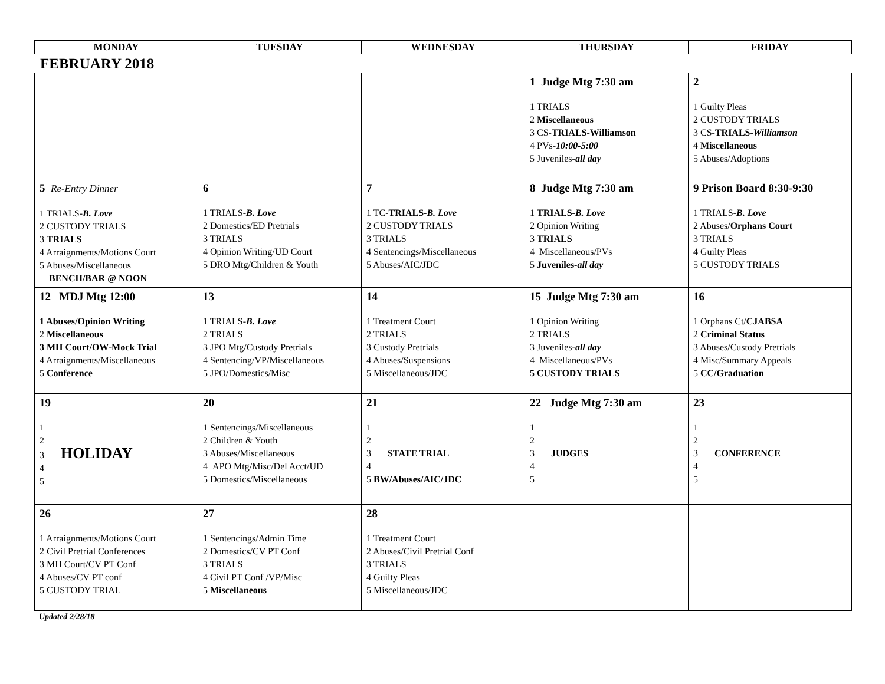| MONDAY | TUESDAY | WEDNESDAY | THURSDAY | FRIDAY |
| --- | --- | --- | --- | --- |
FEBRUARY 2018
| | | | 1 Judge Mtg 7:30 am 1 TRIALS 2 Miscellaneous 3 CS- TRIALS-Williamson 4 PVs- 10:00-5:00 5 Juveniles- all day | 2 1 Guilty Pleas 2 CUSTODY TRIALS 3 CS- TRIALS- Williamson 4 Miscellaneous 5 Abuses/Adoptions |
| 5 Re-Entry Dinner 1 TRIALS- B. Love 2 CUSTODY TRIALS 3 TRIALS 4 Arraignments/Motions Court 5 Abuses/Miscellaneous BENCH/BAR @ NOON | 6 1 TRIALS- B. Love 2 Domestics/ED Pretrials 3 TRIALS 4 Opinion Writing/UD Court 5 DRO Mtg/Children & Youth | 7 1 TC- TRIALS- B. Love 2 CUSTODY TRIALS 3 TRIALS 4 Sentencings/Miscellaneous 5 Abuses/AIC/JDC | 8 Judge Mtg 7:30 am 1 TRIALS- B. Love 2 Opinion Writing 3 TRIALS 4 Miscellaneous/PVs 5 Juveniles- all day | 9 Prison Board 8:30-9:30 1 TRIALS- B. Love 2 Abuses/ Orphans Court 3 TRIALS 4 Guilty Pleas 5 CUSTODY TRIALS |
| 12 MDJ Mtg 12:00 1 Abuses/Opinion Writing 2 Miscellaneous 3 MH Court/OW-Mock Trial 4 Arraignments/Miscellaneous 5 Conference | 13 1 TRIALS- B. Love 2 TRIALS 3 JPO Mtg/Custody Pretrials 4 Sentencing/VP/Miscellaneous 5 JPO/Domestics/Misc | 14 1 Treatment Court 2 TRIALS 3 Custody Pretrials 4 Abuses/Suspensions 5 Miscellaneous/JDC | 15 Judge Mtg 7:30 am 1 Opinion Writing 2 TRIALS 3 Juveniles- all day 4 Miscellaneous/PVs 5 CUSTODY TRIALS | 16 1 Orphans Ct/ CJABSA 2 Criminal Status 3 Abuses/Custody Pretrials 4 Misc/Summary Appeals 5 CC/Graduation |
| 19 1 2 3 HOLIDAY 4 5 | 20 1 Sentencings/Miscellaneous 2 Children & Youth 3 Abuses/Miscellaneous 4 APO Mtg/Misc/Del Acct/UD 5 Domestics/Miscellaneous | 21 1 2 3 STATE TRIAL 4 5 BW/Abuses/AIC/JDC | 22 Judge Mtg 7:30 am 1 2 3 JUDGES 4 5 | 23 1 2 3 CONFERENCE 4 5 |
| 26 1 Arraignments/Motions Court 2 Civil Pretrial Conferences 3 MH Court/CV PT Conf 4 Abuses/CV PT conf 5 CUSTODY TRIAL | 27 1 Sentencings/Admin Time 2 Domestics/CV PT Conf 3 TRIALS 4 Civil PT Conf /VP/Misc 5 Miscellaneous | 28 1 Treatment Court 2 Abuses/Civil Pretrial Conf 3 TRIALS 4 Guilty Pleas 5 Miscellaneous/JDC | | |
Updated 2/28/18